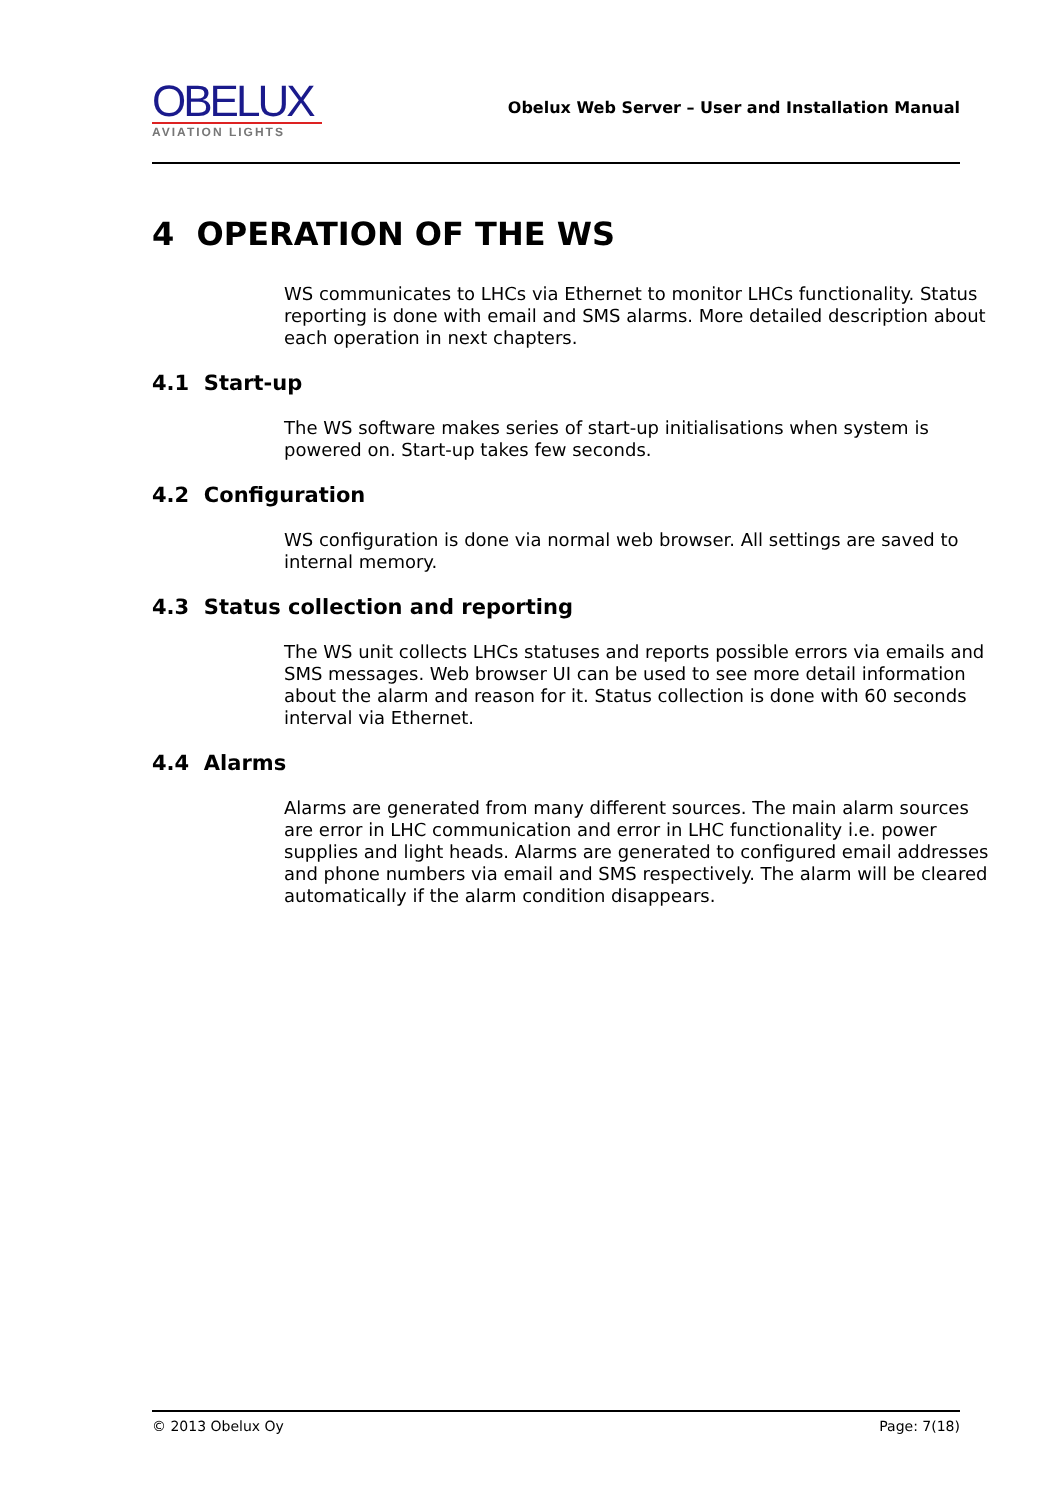OBELUX
AVIATION LIGHTS
Obelux Web Server – User and Installation Manual
4 OPERATION OF THE WS
WS communicates to LHCs via Ethernet to monitor LHCs functionality. Status reporting is done with email and SMS alarms. More detailed description about each operation in next chapters.
4.1 Start-up
The WS software makes series of start-up initialisations when system is powered on. Start-up takes few seconds.
4.2 Configuration
WS configuration is done via normal web browser. All settings are saved to internal memory.
4.3 Status collection and reporting
The WS unit collects LHCs statuses and reports possible errors via emails and SMS messages. Web browser UI can be used to see more detail information about the alarm and reason for it. Status collection is done with 60 seconds interval via Ethernet.
4.4 Alarms
Alarms are generated from many different sources. The main alarm sources are error in LHC communication and error in LHC functionality i.e. power supplies and light heads. Alarms are generated to configured email addresses and phone numbers via email and SMS respectively. The alarm will be cleared automatically if the alarm condition disappears.
© 2013 Obelux Oy Page: 7(18)